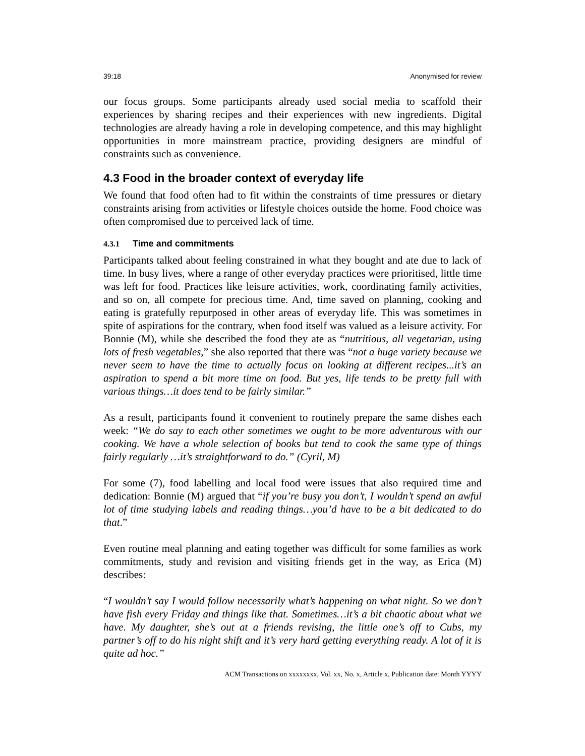39:18 Anonymised for review
our focus groups. Some participants already used social media to scaffold their experiences by sharing recipes and their experiences with new ingredients. Digital technologies are already having a role in developing competence, and this may highlight opportunities in more mainstream practice, providing designers are mindful of constraints such as convenience.
4.3 Food in the broader context of everyday life
We found that food often had to fit within the constraints of time pressures or dietary constraints arising from activities or lifestyle choices outside the home. Food choice was often compromised due to perceived lack of time.
4.3.1 Time and commitments
Participants talked about feeling constrained in what they bought and ate due to lack of time. In busy lives, where a range of other everyday practices were prioritised, little time was left for food. Practices like leisure activities, work, coordinating family activities, and so on, all compete for precious time. And, time saved on planning, cooking and eating is gratefully repurposed in other areas of everyday life. This was sometimes in spite of aspirations for the contrary, when food itself was valued as a leisure activity. For Bonnie (M), while she described the food they ate as “nutritious, all vegetarian, using lots of fresh vegetables,” she also reported that there was “not a huge variety because we never seem to have the time to actually focus on looking at different recipes...it’s an aspiration to spend a bit more time on food. But yes, life tends to be pretty full with various things…it does tend to be fairly similar.”
As a result, participants found it convenient to routinely prepare the same dishes each week: “We do say to each other sometimes we ought to be more adventurous with our cooking. We have a whole selection of books but tend to cook the same type of things fairly regularly …it’s straightforward to do.” (Cyril, M)
For some (7), food labelling and local food were issues that also required time and dedication: Bonnie (M) argued that “if you’re busy you don’t, I wouldn’t spend an awful lot of time studying labels and reading things…you’d have to be a bit dedicated to do that.”
Even routine meal planning and eating together was difficult for some families as work commitments, study and revision and visiting friends get in the way, as Erica (M) describes:
“I wouldn’t say I would follow necessarily what’s happening on what night. So we don’t have fish every Friday and things like that. Sometimes…it’s a bit chaotic about what we have. My daughter, she’s out at a friends revising, the little one’s off to Cubs, my partner’s off to do his night shift and it’s very hard getting everything ready. A lot of it is quite ad hoc.”
ACM Transactions on xxxxxxxx, Vol. xx, No. x, Article x, Publication date: Month YYYY